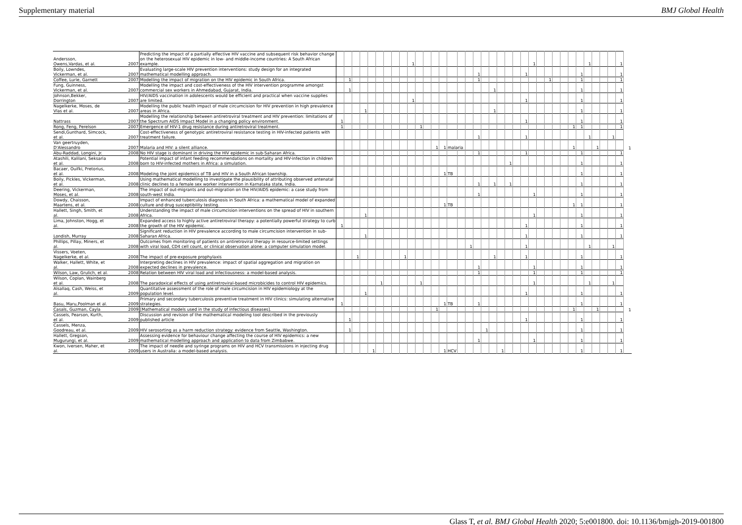Supplementary material BMJ Global Health
| Andersson, Owens,Vardas, et al. | 2007 | Predicting the impact of a partially effective HIV vaccine and subsequent risk behavior change on the heterosexual HIV epidemic in low- and middle-income countries: A South African example. | | | | | | | | | | 1 | | | | | | | | | | | | | | | 1 | | | | | | | 1 | | | | 1 | |
| Boily, Lowndes, Vickerman, et al. | 2007 | Evaluating large-scale HIV prevention interventions: study design for an integrated mathematical modelling approach. | | | | | | | | | | | | | | | | | | 1 | | | | | | 1 | | | | | | | 1 | | | | | 1 | |
| Coffee, Lurie, Garnett | 2007 | Modelling the impact of migration on the HIV epidemic in South Africa. | | 1 | | | | | | | | | | | | | | | | 1 | | | | | | | | | 1 | | | | 1 | | | | | 1 | |
| Fung, Guinness, Vickerman, et al. | 2007 | Modelling the impact and cost-effectiveness of the HIV intervention programme amongst commercial sex workers in Ahmedabad, Gujarat, India. | | 1 | | | | | | | | | | | | | | | | | | 1 | | | | | | | | | | | 1 | | | | | 1 | |
| Johnson,Bekker, Dorrington | 2007 | HIV/AIDS vaccination in adolescents would be efficient and practical when vaccine supplies are limited. | | | | | | | | | | 1 | | | | | | | | | | | | | | 1 | | | | | | | 1 | | | | | 1 | |
| Nagelkerke, Moses, de Vlas et al. | 2007 | Modelling the public health impact of male circumcision for HIV prevention in high prevalence areas in Africa. | | | | 1 | | | | | | | | | | | | | | | | 1 | | | | | | | | | | | 1 | | | | | 1 | |
| Nattrass | 2007 | Modelling the relationship between antiretroviral treatment and HIV prevention: limitations of the Spectrum AIDS Impact Model in a changing policy environment. | 1 | | | | | | | | | | | | | | | | | | | | | | | 1 | | | | | | | 1 | | | | | 1 | |
| Rong, Feng, Perelson | 2007 | Emergence of HIV-1 drug resistance during antiretroviral treatment. | 1 | | | | | | | | | | 1 | | | | | | | | | | | | | | | | | | | 1 | 1 | | | | | 1 | |
| Sendi,Gunthard, Simcock, et al. | 2007 | Cost-effectiveness of genotypic antiretroviral resistance testing in HIV-infected patients with treatment failure. | | | | | | | | | | | | | | | | | | 1 | | | | | | 1 | | | | | | | | 1 | | | 1 | | |
| Van geertruyden, D'Alessandro | 2007 | Malaria and HIV: a silent alliance. | | | | | | | | | | | | | 1 | 1 | malaria | | | | | | | | | | | | | | | 1 | | | 1 | | | | 1 |
| Abu-Raddad, Longini, Jr. | 2008 | No HIV stage is dominant in driving the HIV epidemic in sub-Saharan Africa. | | | | | | | | | | | | | | | | | | 1 | | | | | | 1 | | | | | | | 1 | | | | | 1 | |
| Atashili, Kalilani, Seksaria et al. | 2008 | Potential impact of infant feeding recommendations on mortality and HIV-infection in children born to HIV-infected mothers in Africa: a simulation. | | | | | | | | | | | | | | | | | | | | | | 1 | | | | | | | | | 1 | | | | | 1 | |
| Bacaer, Ouifki, Pretorius, et al. | 2008 | Modeling the joint epidemics of TB and HIV in a South African township. | | | | | | | | | | | | | | 1 | TB | | | | | | | | | | | | | | | | 1 | | | | | 1 | |
| Boily, Pickles, Vickerman, et al. | 2008 | Using mathematical modelling to investigate the plausibility of attributing observed antenatal clinic declines to a female sex worker intervention in Karnataka state, India. | | | | | | | | | | | | | | | | | | 1 | | 1 | | 1 | | | | | | | | | 1 | | | | | 1 | |
| Deering, Vickerman, Moses, et al. | 2008 | The impact of out-migrants and out-migration on the HIV/AIDS epidemic: a case study from south-west India. | | | | | | | | | | | | | | | | | | 1 | | | | | | | 1 | | | | | | 1 | | | | | 1 | |
| Dowdy, Chaisson, Maartens, et al. | 2008 | Impact of enhanced tuberculosis diagnosis in South Africa: a mathematical model of expanded culture and drug susceptibility testing. | | | | | | | | | | | | | | 1 | TB | | | | | | | | | | | | | | | 1 | 1 | | | | | 1 | |
| Hallett, Singh, Smith, et al. | 2008 | Understanding the impact of male circumcision interventions on the spread of HIV in southern Africa. | | | | 1 | | | | | | | | | | | | | | | | | | | | | 1 | | | | | | 1 | | | | | 1 | |
| Lima, Johnston, Hogg, et al. | 2008 | Expanded access to highly active antiretroviral therapy: a potentially powerful strategy to curb the growth of the HIV epidemic. | 1 | | | | | | | | | | | | | | | | | | | | | | | 1 | | | | | | | 1 | | | | | 1 | |
| Londish, Murray | 2008 | Significant reduction in HIV prevalence according to male circumcision intervention in sub-Saharan Africa. | | | | 1 | | | | | | | | | | | | | | | | | | | | 1 | | | | | | | 1 | | | | | 1 | |
| Phillips, Pillay, Miners, et al. | 2008 | Outcomes from monitoring of patients on antiretroviral therapy in resource-limited settings with viral load, CD4 cell count, or clinical observation alone: a computer simulation model. | | | | | | | | | | | | | | | | | 1 | | | | | | | 1 | | | | | | | | 1 | | | 1 | | |
| Vissers, Voeten, Nagelkerke, et al. | 2008 | The impact of pre-exposure prophylaxis | | | 1 | | | | | | 1 | | | | | | | | | | | 1 | | | | 1 | | | | | | | 1 | | | | | 1 | |
| Walker, Hallett, White, et al. | 2008 | Interpreting declines in HIV prevalence: impact of spatial aggregation and migration on expected declines in prevalence. | | | | | | | | | | | | | | | | | | 1 | | | | | | | 1 | | | | | | 1 | | | | | 1 | |
| Wilson, Law, Grulich, et al. | 2008 | Relation between HIV viral load and infectiousness: a model-based analysis. | | | | | | | | | | | | | | | | | | 1 | | | | | | | 1 | | | | | | 1 | | | | | 1 | |
| Wilson, Coplan, Wainberg et al. | 2008 | The paradoxical effects of using antiretroviral-based microbicides to control HIV epidemics. | | | | | | 1 | | | | | 1 | | | | | | | | | | | | | | 1 | | | | | | | 1 | | | 1 | | |
| Alsallaq, Cash, Weiss, et al. | 2009 | Quantitative assessment of the role of male circumcision in HIV epidemiology at the population level. | | | | 1 | | | | | | | | | | | | | | | | | | | | 1 | | | | | | | 1 | | | | | 1 | |
| Basu, Maru,Poolman et al. | 2009 | Primary and secondary tuberculosis preventive treatment in HIV clinics: simulating alternative strategies. | 1 | | | | | | | | | | | | | 1 | TB | | | 1 | | | | | | | | | | | | | 1 | | | | | 1 | |
| Casals, Guzman, Cayla | 2009 | [Mathematical models used in the study of infectious diseases]. | | | | | | | | | | | | | 1 | | | | | | | | | | | | | | | | | 1 | | | 1 | | | | 1 |
| Cassels, Pearson, Kurth, et al. | 2009 | Discussion and revision of the mathematical modeling tool described in the previously published article | | 1 | | | | | | | | | | | | | | | | | | | | | | 1 | | | | | | | 1 | | | | | 1 | |
| Cassels, Menza, Goodreau, et al. | 2009 | HIV serosorting as a harm reduction strategy: evidence from Seattle, Washington. | | 1 | | | | | | | | | | | | | | | | | 1 | | | | | | | | | | | | 1 | | | | | 1 | |
| Hallett, Gregson, Mugurungi, et al. | 2009 | Assessing evidence for behaviour change affecting the course of HIV epidemics: a new mathematical modelling approach and application to data from Zimbabwe. | | | | | | | | | | | | | | | | | | 1 | | | | | | | 1 | | | | | | 1 | | | | | 1 | |
| Kwon, Iversen, Maher, et al. | 2009 | The impact of needle and syringe programs on HIV and HCV transmissions in injecting drug users in Australia: a model-based analysis. | | | | | 1 | | | | | | | | | 1 | HCV | | | | | | 1 | | | | | | | | | | 1 | | | | | 1 | |
Glass T, et al. BMJ Global Health 2020; 5:e001800. doi: 10.1136/bmjgh-2019-001800